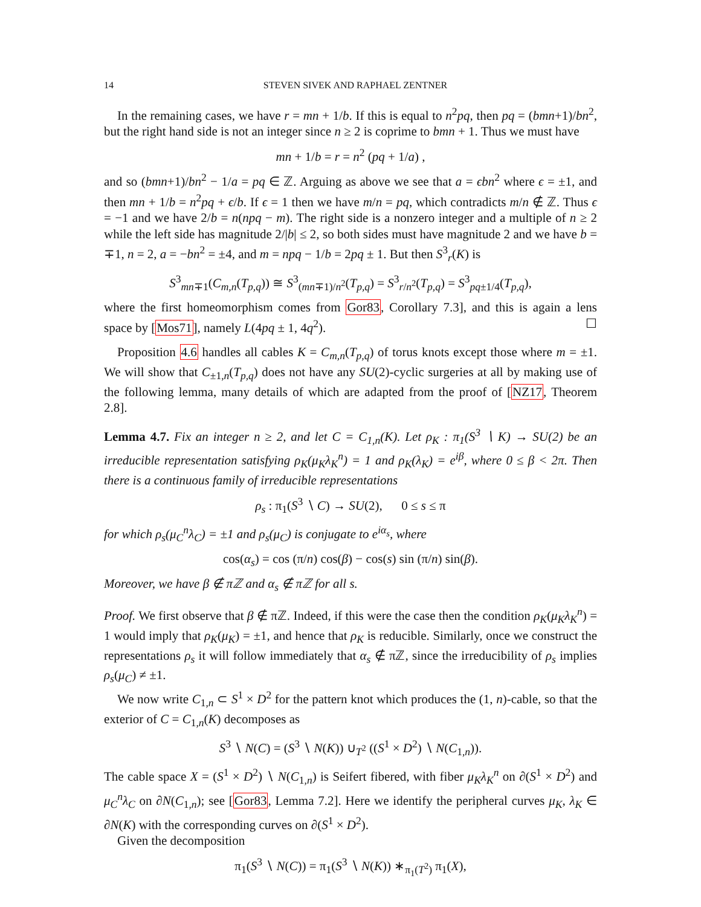14 STEVEN SIVEK AND RAPHAEL ZENTNER
In the remaining cases, we have r = mn + 1/b. If this is equal to n<sup>2</sup>pq, then pq = (bmn+1)/bn<sup>2</sup>, but the right hand side is not an integer since n ≥ 2 is coprime to bmn + 1. Thus we must have
mn + 1/b = r = n<sup>2</sup> (pq + 1/a) ,
and so (bmn+1)/bn<sup>2</sup> − 1/a = pq ∈ ℤ. Arguing as above we see that a = ϵbn<sup>2</sup> where ϵ = ±1, and then mn + 1/b = n<sup>2</sup>pq + ϵ/b. If ϵ = 1 then we have m/n = pq, which contradicts m/n ∉ ℤ. Thus ϵ = −1 and we have 2/b = n(npq − m). The right side is a nonzero integer and a multiple of n ≥ 2 while the left side has magnitude 2/|b| ≤ 2, so both sides must have magnitude 2 and we have b = ∓1, n = 2, a = −bn<sup>2</sup> = ±4, and m = npq − 1/b = 2pq ± 1. But then S<sup>3</sup><sub>r</sub>(K) is
S<sup>3</sup><sub>mn∓1</sub>(C<sub>m,n</sub>(T<sub>p,q</sub>)) ≅ S<sup>3</sup><sub>(mn∓1)/n<sup>2</sup></sub>(T<sub>p,q</sub>) = S<sup>3</sup><sub>r/n<sup>2</sup></sub>(T<sub>p,q</sub>) = S<sup>3</sup><sub>pq±1/4</sub>(T<sub>p,q</sub>),
where the first homeomorphism comes from Gor83, Corollary 7.3], and this is again a lens space by [Mos71], namely L(4pq ± 1, 4q<sup>2</sup>). ☐
Proposition 4.6 handles all cables K = C<sub>m,n</sub>(T<sub>p,q</sub>) of torus knots except those where m = ±1. We will show that C<sub>±1,n</sub>(T<sub>p,q</sub>) does not have any SU(2)-cyclic surgeries at all by making use of the following lemma, many details of which are adapted from the proof of [NZ17, Theorem 2.8].
Lemma 4.7. Fix an integer n ≥ 2, and let C = C<sub>1,n</sub>(K). Let ρ<sub>K</sub> : π<sub>1</sub>(S<sup>3</sup> ∖ K) → SU(2) be an irreducible representation satisfying ρ<sub>K</sub>(μ<sub>K</sub>λ<sub>K</sub><sup>n</sup>) = 1 and ρ<sub>K</sub>(λ<sub>K</sub>) = e<sup>iβ</sup>, where 0 ≤ β < 2π. Then there is a continuous family of irreducible representations
ρ<sub>s</sub> : π<sub>1</sub>(S<sup>3</sup> ∖ C) → SU(2), 0 ≤ s ≤ π
for which ρ<sub>s</sub>(μ<sub>C</sub><sup>n</sup>λ<sub>C</sub>) = ±1 and ρ<sub>s</sub>(μ<sub>C</sub>) is conjugate to e<sup>iα<sub>s</sub></sup>, where
cos(α<sub>s</sub>) = cos (π/n) cos(β) − cos(s) sin (π/n) sin(β).
Moreover, we have β ∉ πℤ and α<sub>s</sub> ∉ πℤ for all s.
Proof. We first observe that β ∉ πℤ. Indeed, if this were the case then the condition ρ<sub>K</sub>(μ<sub>K</sub>λ<sub>K</sub><sup>n</sup>) = 1 would imply that ρ<sub>K</sub>(μ<sub>K</sub>) = ±1, and hence that ρ<sub>K</sub> is reducible. Similarly, once we construct the representations ρ<sub>s</sub> it will follow immediately that α<sub>s</sub> ∉ πℤ, since the irreducibility of ρ<sub>s</sub> implies ρ<sub>s</sub>(μ<sub>C</sub>) ≠ ±1.
We now write C<sub>1,n</sub> ⊂ S<sup>1</sup> × D<sup>2</sup> for the pattern knot which produces the (1, n)-cable, so that the exterior of C = C<sub>1,n</sub>(K) decomposes as
S<sup>3</sup> ∖ N(C) = (S<sup>3</sup> ∖ N(K)) ∪<sub>T<sup>2</sup></sub> ((S<sup>1</sup> × D<sup>2</sup>) ∖ N(C<sub>1,n</sub>)).
The cable space X = (S<sup>1</sup> × D<sup>2</sup>) ∖ N(C<sub>1,n</sub>) is Seifert fibered, with fiber μ<sub>K</sub>λ<sub>K</sub><sup>n</sup> on ∂(S<sup>1</sup> × D<sup>2</sup>) and μ<sub>C</sub><sup>n</sup>λ<sub>C</sub> on ∂N(C<sub>1,n</sub>); see [Gor83, Lemma 7.2]. Here we identify the peripheral curves μ<sub>K</sub>, λ<sub>K</sub> ∈ ∂N(K) with the corresponding curves on ∂(S<sup>1</sup> × D<sup>2</sup>).
Given the decomposition
π<sub>1</sub>(S<sup>3</sup> ∖ N(C)) = π<sub>1</sub>(S<sup>3</sup> ∖ N(K)) ∗<sub>π<sub>1</sub>(T<sup>2</sup>)</sub> π<sub>1</sub>(X),